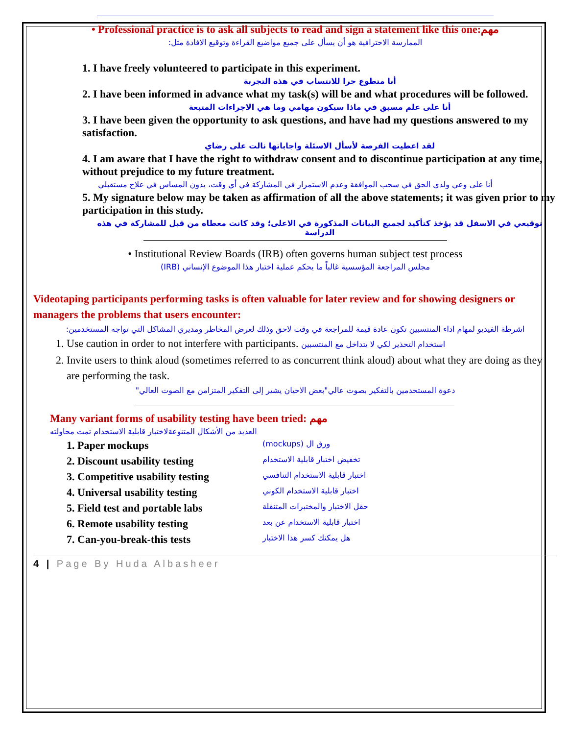• Professional practice is to ask all subjects to read and sign a statement like this one:مهم
الممارسة الاحترافية هو أن يسأل على جميع مواضيع القراءة وتوقيع الافادة مثل:
1. I have freely volunteered to participate in this experiment.
أنا متطوع حرا للانتساب في هذه التجربة
2. I have been informed in advance what my task(s) will be and what procedures will be followed.
أنا على علم مسبق في ماذا سيكون مهامي وما هي الاجراءات المتبعة
3. I have been given the opportunity to ask questions, and have had my questions answered to my satisfaction.
لقد اعطيت الفرصة لأسأل الاسئلة واجاباتها نالت على رضاي
4. I am aware that I have the right to withdraw consent and to discontinue participation at any time, without prejudice to my future treatment.
أنا على وعي ولدي الحق في سحب الموافقة وعدم الاستمرار في المشاركة في أي وقت، بدون المساس في علاج مستقبلي
5. My signature below may be taken as affirmation of all the above statements; it was given prior to my participation in this study.
توقيعي في الاسفل قد يؤخذ كتأكيد لجميع البيانات المذكورة في الاعلى؛ وقد كانت معطاه من قبل للمشاركة في هذه الدراسة
• Institutional Review Boards (IRB) often governs human subject test process
مجلس المراجعة المؤسسية غالباً ما يحكم عملية اختبار هذا الموضوع الإنساني (IRB)
Videotaping participants performing tasks is often valuable for later review and for showing designers or managers the problems that users encounter:
اشرطة الفيديو لمهام اداء المنتسبين تكون عادة قيمة للمراجعة في وقت لاحق وذلك لعرض المخاطر ومديري المشاكل التي تواجه المستخدمين:
1. Use caution in order to not interfere with participants. استخدام التحذير لكي لا يتداخل مع المنتسبين
2. Invite users to think aloud (sometimes referred to as concurrent think aloud) about what they are doing as they are performing the task.
دعوة المستخدمين بالتفكير بصوت عالي"بعض الاحيان يشير إلى التفكير المتزامن مع الصوت العالي"
Many variant forms of usability testing have been tried: مهم
العديد من الأشكال المتنوعةلاختبار قابلية الاستخدام تمت محاولته
1. Paper mockups ورق ال (mockups)
2. Discount usability testing تخفيض اختبار قابلية الاستخدام
3. Competitive usability testing اختبار قابلية الاستخدام التنافسي
4. Universal usability testing اختبار قابلية الاستخدام الكوني
5. Field test and portable labs حقل الاختبار والمختبرات المتنقلة
6. Remote usability testing اختبار قابلية الاستخدام عن بعد
7. Can-you-break-this tests هل يمكنك كسر هذا الاختبار
4 | Page By Huda Albasheer